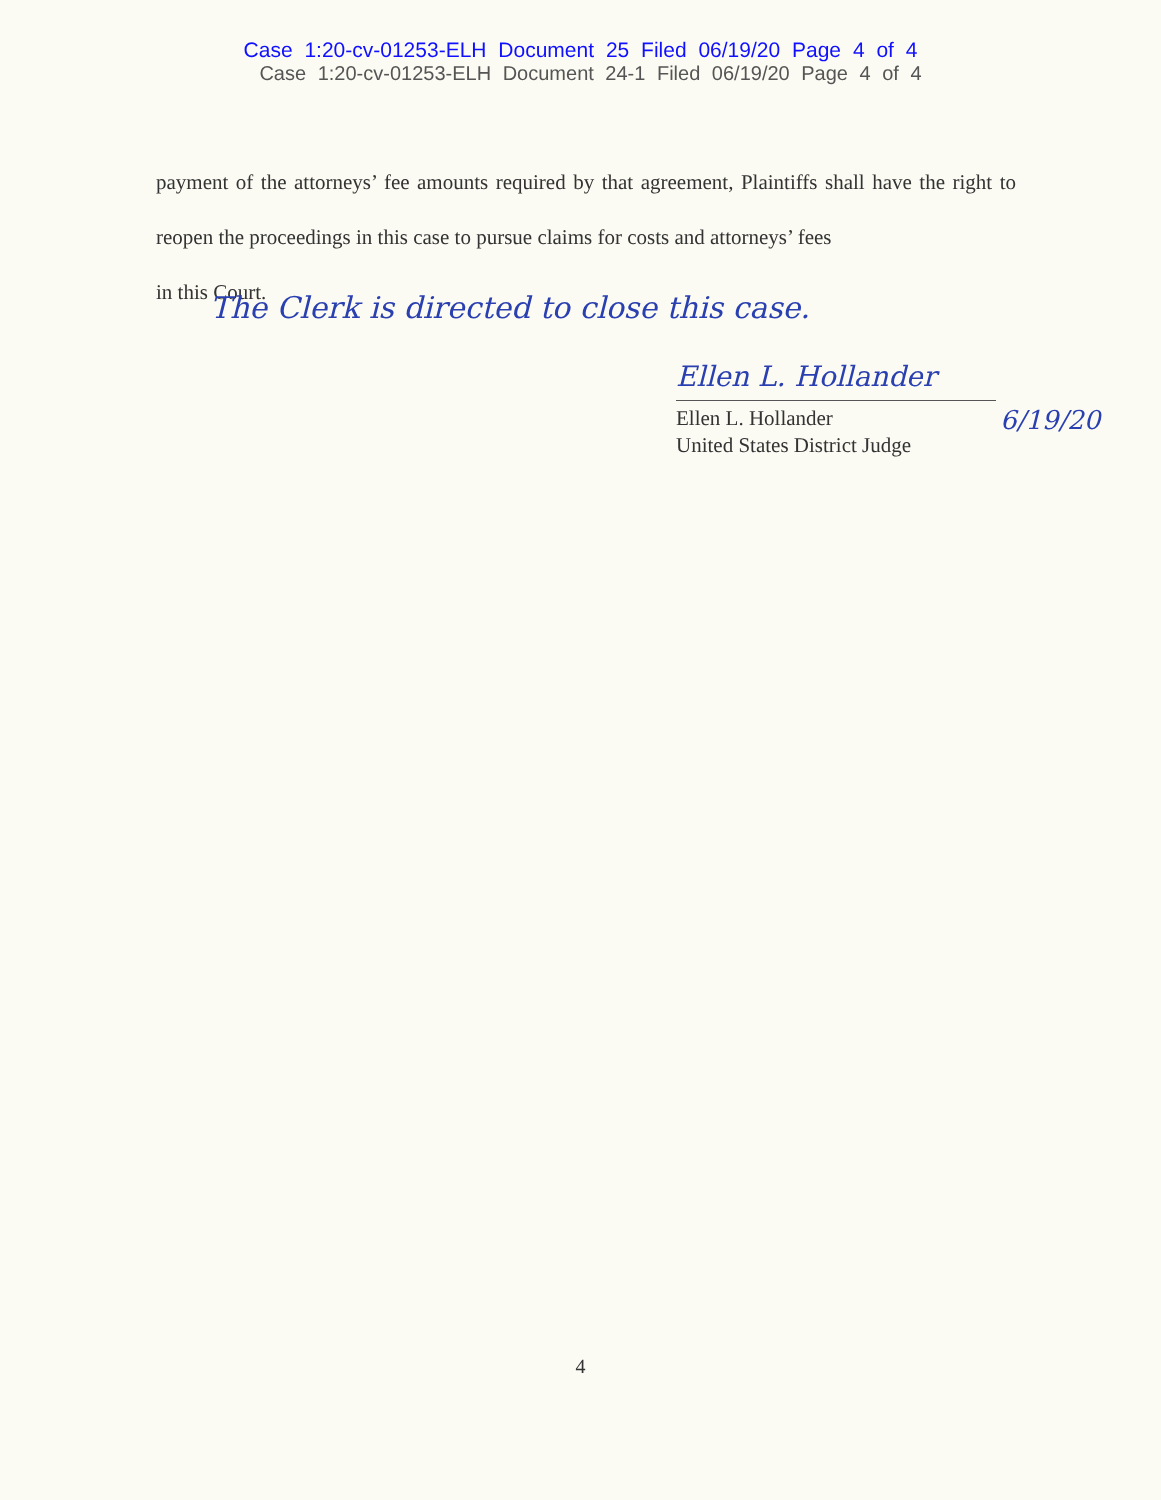Case 1:20-cv-01253-ELH Document 25 Filed 06/19/20 Page 4 of 4
Case 1:20-cv-01253-ELH Document 24-1 Filed 06/19/20 Page 4 of 4
payment of the attorneys’ fee amounts required by that agreement, Plaintiffs shall have the right to reopen the proceedings in this case to pursue claims for costs and attorneys’ fees
in this Court.
The Clerk is directed to close this case.
Ellen L. Hollander
Ellen L. Hollander
United States District Judge
6/19/20
4